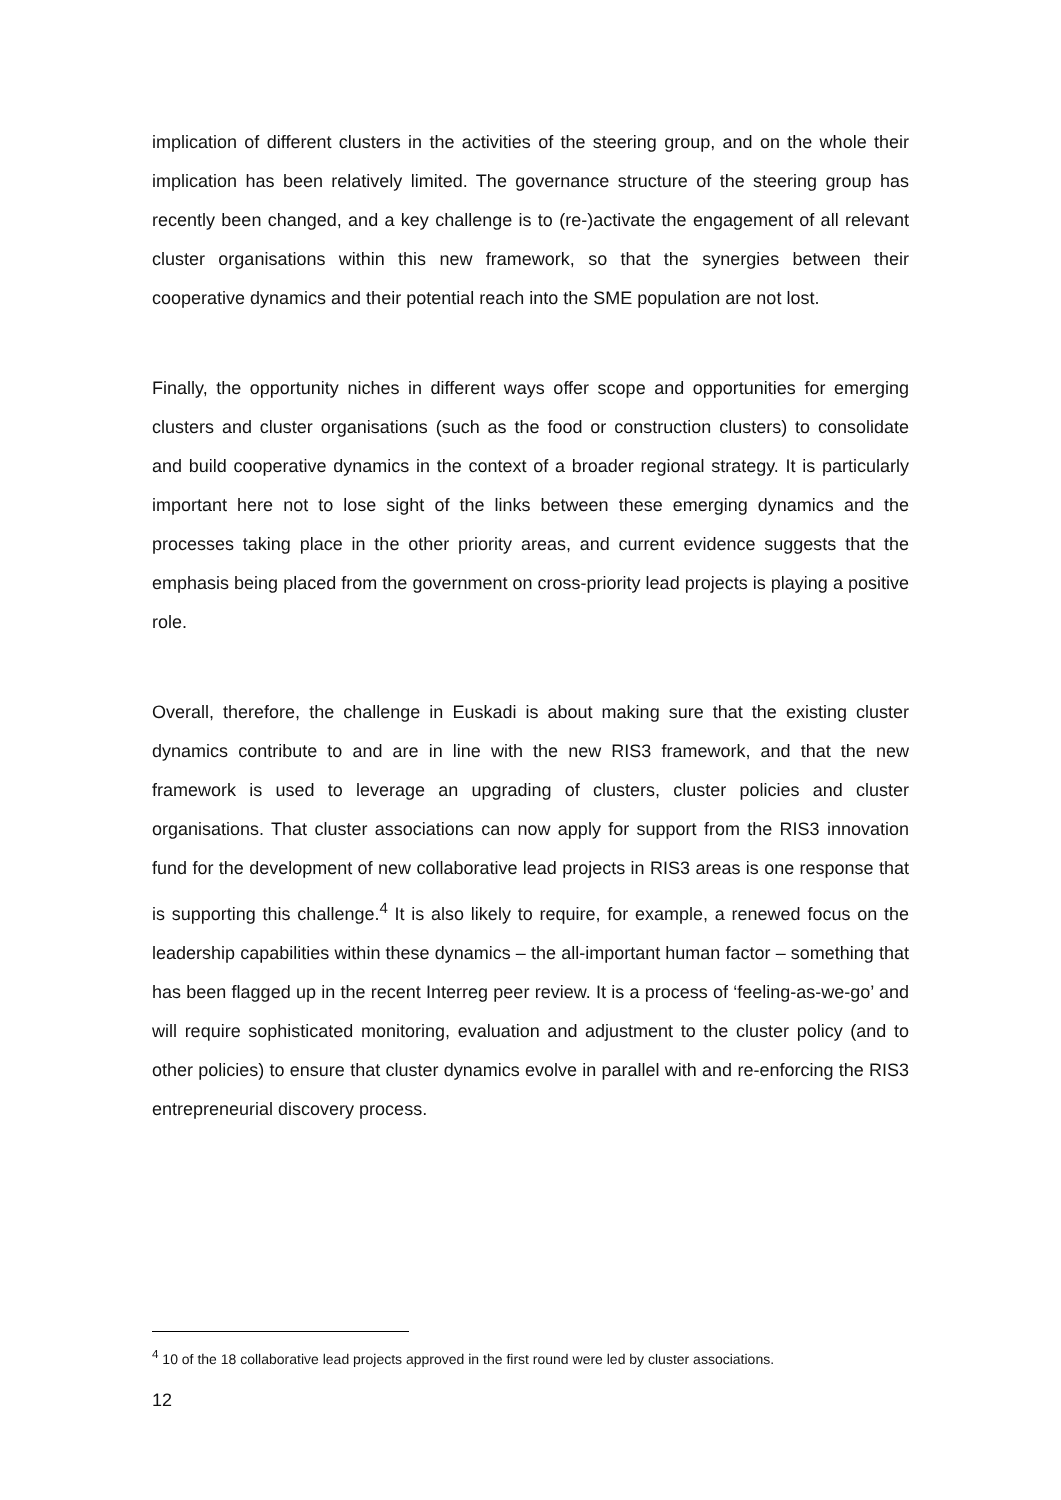implication of different clusters in the activities of the steering group, and on the whole their implication has been relatively limited. The governance structure of the steering group has recently been changed, and a key challenge is to (re-)activate the engagement of all relevant cluster organisations within this new framework, so that the synergies between their cooperative dynamics and their potential reach into the SME population are not lost.
Finally, the opportunity niches in different ways offer scope and opportunities for emerging clusters and cluster organisations (such as the food or construction clusters) to consolidate and build cooperative dynamics in the context of a broader regional strategy. It is particularly important here not to lose sight of the links between these emerging dynamics and the processes taking place in the other priority areas, and current evidence suggests that the emphasis being placed from the government on cross-priority lead projects is playing a positive role.
Overall, therefore, the challenge in Euskadi is about making sure that the existing cluster dynamics contribute to and are in line with the new RIS3 framework, and that the new framework is used to leverage an upgrading of clusters, cluster policies and cluster organisations. That cluster associations can now apply for support from the RIS3 innovation fund for the development of new collaborative lead projects in RIS3 areas is one response that is supporting this challenge.<sup>4</sup> It is also likely to require, for example, a renewed focus on the leadership capabilities within these dynamics – the all-important human factor – something that has been flagged up in the recent Interreg peer review. It is a process of ‘feeling-as-we-go’ and will require sophisticated monitoring, evaluation and adjustment to the cluster policy (and to other policies) to ensure that cluster dynamics evolve in parallel with and re-enforcing the RIS3 entrepreneurial discovery process.
<sup>4</sup> 10 of the 18 collaborative lead projects approved in the first round were led by cluster associations.
12